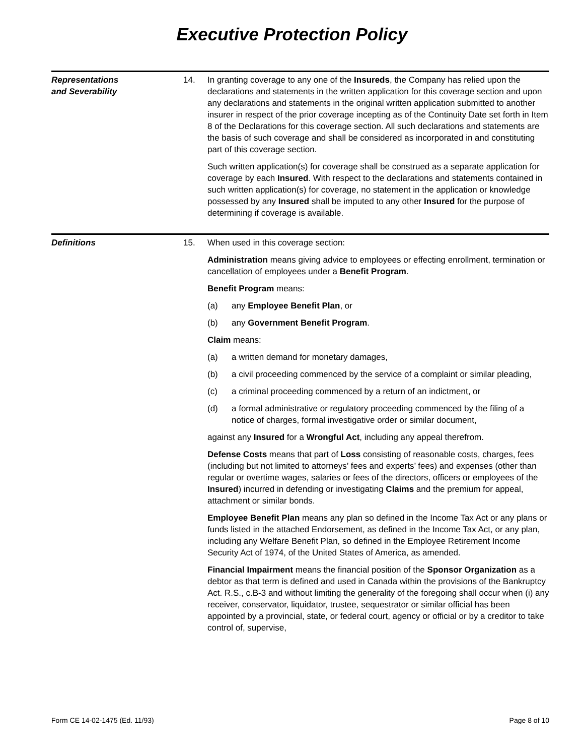Executive Protection Policy
Representations
and Severability
14. In granting coverage to any one of the Insureds, the Company has relied upon the declarations and statements in the written application for this coverage section and upon any declarations and statements in the original written application submitted to another insurer in respect of the prior coverage incepting as of the Continuity Date set forth in Item 8 of the Declarations for this coverage section. All such declarations and statements are the basis of such coverage and shall be considered as incorporated in and constituting part of this coverage section.
Such written application(s) for coverage shall be construed as a separate application for coverage by each Insured. With respect to the declarations and statements contained in such written application(s) for coverage, no statement in the application or knowledge possessed by any Insured shall be imputed to any other Insured for the purpose of determining if coverage is available.
Definitions 15. When used in this coverage section:
Administration means giving advice to employees or effecting enrollment, termination or cancellation of employees under a Benefit Program.
Benefit Program means:
(a) any Employee Benefit Plan, or
(b) any Government Benefit Program.
Claim means:
(a) a written demand for monetary damages,
(b) a civil proceeding commenced by the service of a complaint or similar pleading,
(c) a criminal proceeding commenced by a return of an indictment, or
(d) a formal administrative or regulatory proceeding commenced by the filing of a notice of charges, formal investigative order or similar document,
against any Insured for a Wrongful Act, including any appeal therefrom.
Defense Costs means that part of Loss consisting of reasonable costs, charges, fees (including but not limited to attorneys’ fees and experts’ fees) and expenses (other than regular or overtime wages, salaries or fees of the directors, officers or employees of the Insured) incurred in defending or investigating Claims and the premium for appeal, attachment or similar bonds.
Employee Benefit Plan means any plan so defined in the Income Tax Act or any plans or funds listed in the attached Endorsement, as defined in the Income Tax Act, or any plan, including any Welfare Benefit Plan, so defined in the Employee Retirement Income Security Act of 1974, of the United States of America, as amended.
Financial Impairment means the financial position of the Sponsor Organization as a debtor as that term is defined and used in Canada within the provisions of the Bankruptcy Act. R.S., c.B-3 and without limiting the generality of the foregoing shall occur when (i) any receiver, conservator, liquidator, trustee, sequestrator or similar official has been appointed by a provincial, state, or federal court, agency or official or by a creditor to take control of, supervise,
Form CE 14-02-1475 (Ed. 11/93) Page 8 of 10